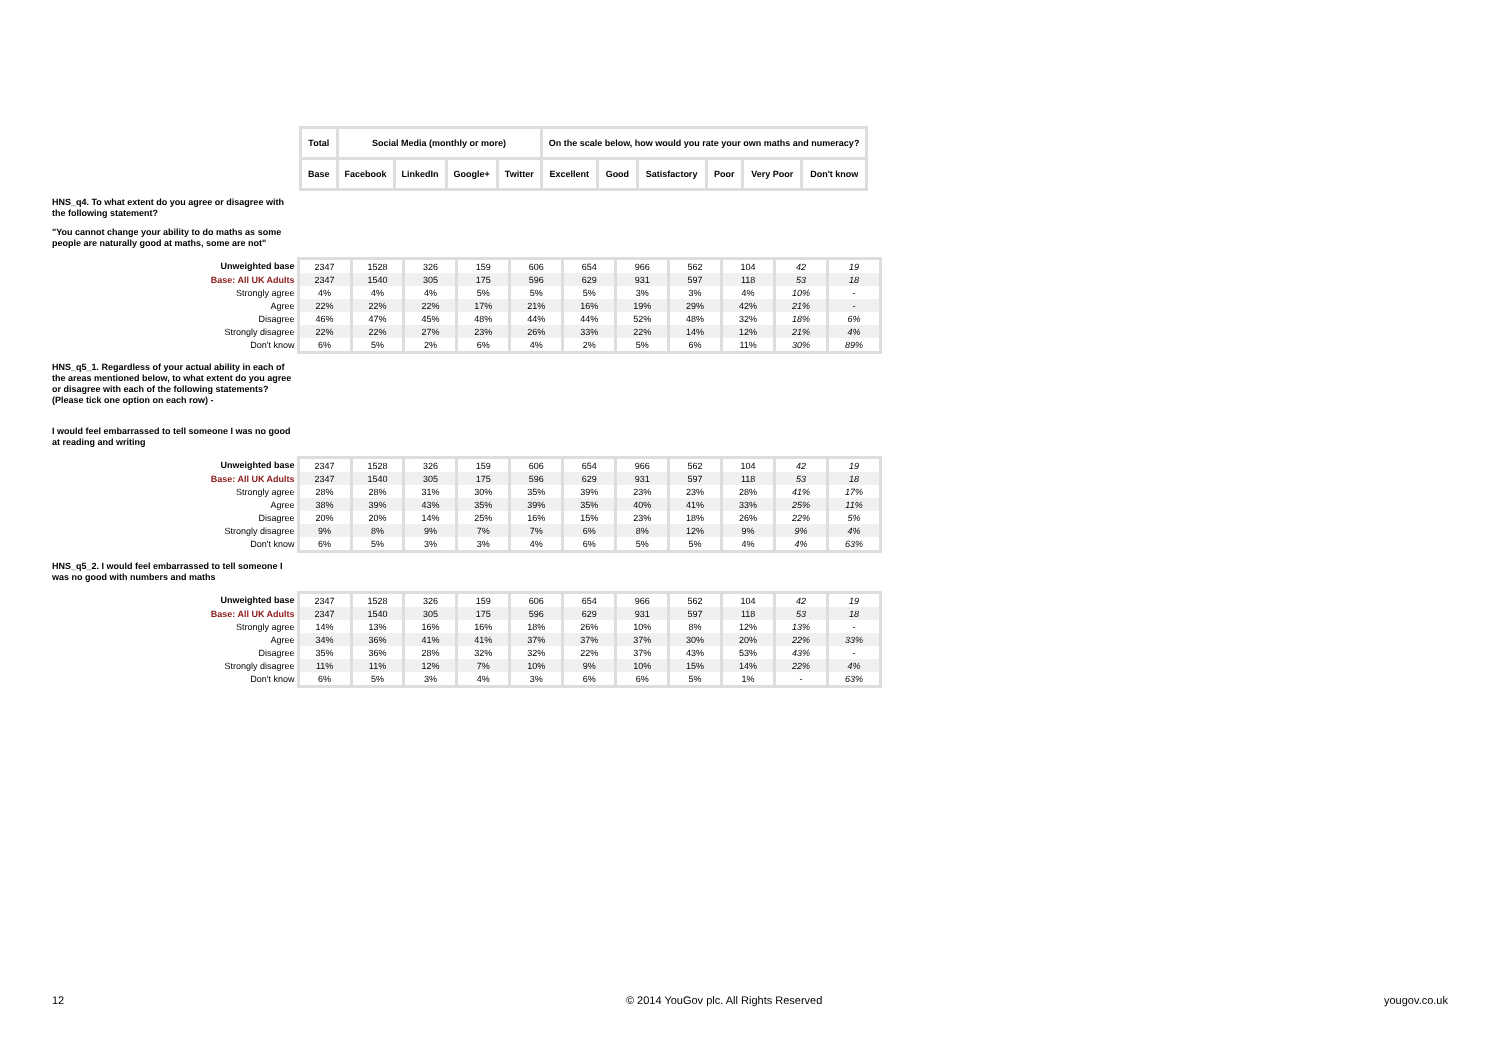| Total | Social Media (monthly or more) | | | | On the scale below, how would you rate your own maths and numeracy? | | | | | |
| --- | --- | --- | --- | --- | --- | --- | --- | --- | --- | --- |
| Base | Facebook | LinkedIn | Google+ | Twitter | Excellent | Good | Satisfactory | Poor | Very Poor | Don't know |
HNS_q4. To what extent do you agree or disagree with the following statement?
"You cannot change your ability to do maths as some people are naturally good at maths, some are not"
| Unweighted base | 2347 | 1528 | 326 | 159 | 606 | 654 | 966 | 562 | 104 | 42 | 19 |
| Base: All UK Adults | 2347 | 1540 | 305 | 175 | 596 | 629 | 931 | 597 | 118 | 53 | 18 |
| Strongly agree | 4% | 4% | 4% | 5% | 5% | 5% | 3% | 3% | 4% | 10% | - |
| Agree | 22% | 22% | 22% | 17% | 21% | 16% | 19% | 29% | 42% | 21% | - |
| Disagree | 46% | 47% | 45% | 48% | 44% | 44% | 52% | 48% | 32% | 18% | 6% |
| Strongly disagree | 22% | 22% | 27% | 23% | 26% | 33% | 22% | 14% | 12% | 21% | 4% |
| Don't know | 6% | 5% | 2% | 6% | 4% | 2% | 5% | 6% | 11% | 30% | 89% |
HNS_q5_1. Regardless of your actual ability in each of the areas mentioned below, to what extent do you agree or disagree with each of the following statements? (Please tick one option on each row) -
I would feel embarrassed to tell someone I was no good at reading and writing
| Unweighted base | 2347 | 1528 | 326 | 159 | 606 | 654 | 966 | 562 | 104 | 42 | 19 |
| Base: All UK Adults | 2347 | 1540 | 305 | 175 | 596 | 629 | 931 | 597 | 118 | 53 | 18 |
| Strongly agree | 28% | 28% | 31% | 30% | 35% | 39% | 23% | 23% | 28% | 41% | 17% |
| Agree | 38% | 39% | 43% | 35% | 39% | 35% | 40% | 41% | 33% | 25% | 11% |
| Disagree | 20% | 20% | 14% | 25% | 16% | 15% | 23% | 18% | 26% | 22% | 5% |
| Strongly disagree | 9% | 8% | 9% | 7% | 7% | 6% | 8% | 12% | 9% | 9% | 4% |
| Don't know | 6% | 5% | 3% | 3% | 4% | 6% | 5% | 5% | 4% | 4% | 63% |
HNS_q5_2. I would feel embarrassed to tell someone I was no good with numbers and maths
| Unweighted base | 2347 | 1528 | 326 | 159 | 606 | 654 | 966 | 562 | 104 | 42 | 19 |
| Base: All UK Adults | 2347 | 1540 | 305 | 175 | 596 | 629 | 931 | 597 | 118 | 53 | 18 |
| Strongly agree | 14% | 13% | 16% | 16% | 18% | 26% | 10% | 8% | 12% | 13% | - |
| Agree | 34% | 36% | 41% | 41% | 37% | 37% | 37% | 30% | 20% | 22% | 33% |
| Disagree | 35% | 36% | 28% | 32% | 32% | 22% | 37% | 43% | 53% | 43% | - |
| Strongly disagree | 11% | 11% | 12% | 7% | 10% | 9% | 10% | 15% | 14% | 22% | 4% |
| Don't know | 6% | 5% | 3% | 4% | 3% | 6% | 6% | 5% | 1% | - | 63% |
12 © 2014 YouGov plc. All Rights Reserved yougov.co.uk